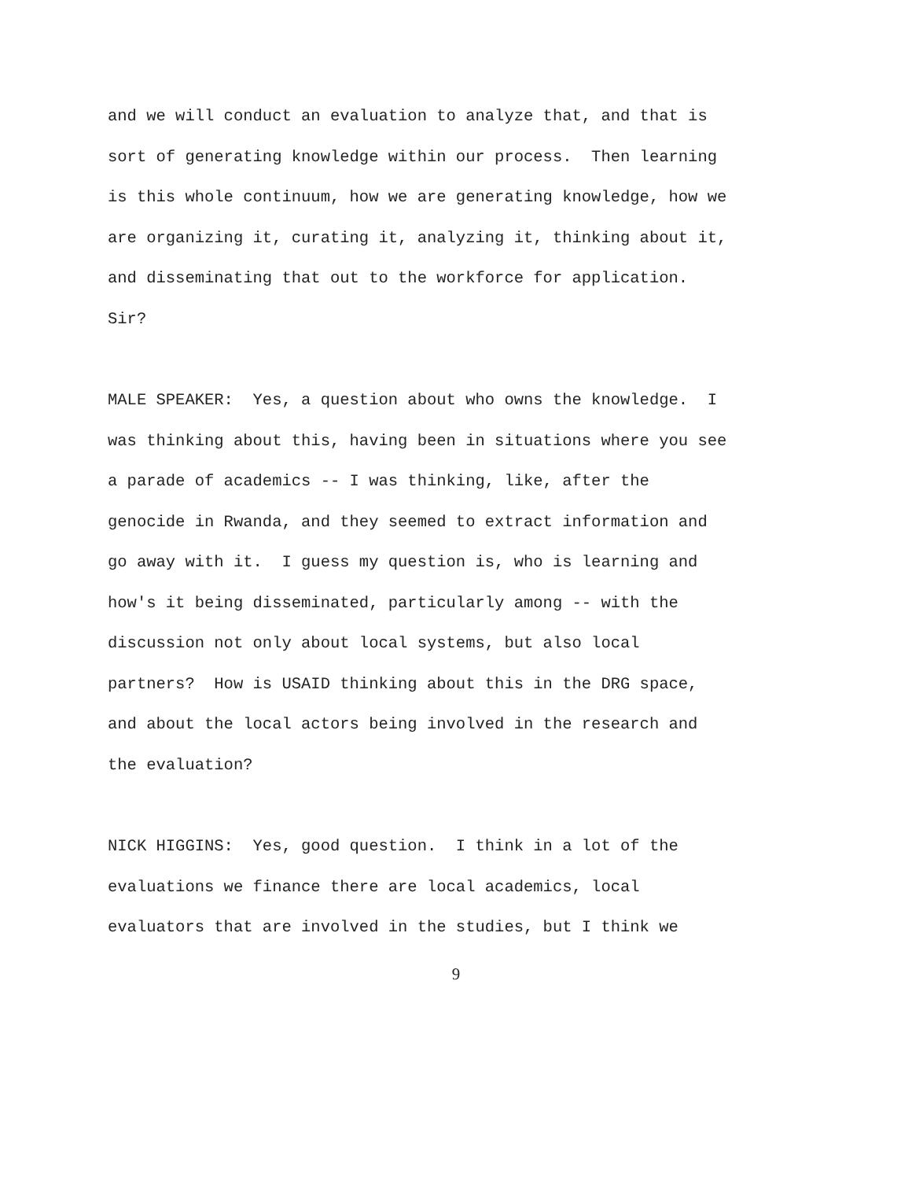and we will conduct an evaluation to analyze that, and that is sort of generating knowledge within our process. Then learning is this whole continuum, how we are generating knowledge, how we are organizing it, curating it, analyzing it, thinking about it, and disseminating that out to the workforce for application. Sir?
MALE SPEAKER: Yes, a question about who owns the knowledge. I was thinking about this, having been in situations where you see a parade of academics -- I was thinking, like, after the genocide in Rwanda, and they seemed to extract information and go away with it. I guess my question is, who is learning and how's it being disseminated, particularly among -- with the discussion not only about local systems, but also local partners? How is USAID thinking about this in the DRG space, and about the local actors being involved in the research and the evaluation?
NICK HIGGINS: Yes, good question. I think in a lot of the evaluations we finance there are local academics, local evaluators that are involved in the studies, but I think we
9